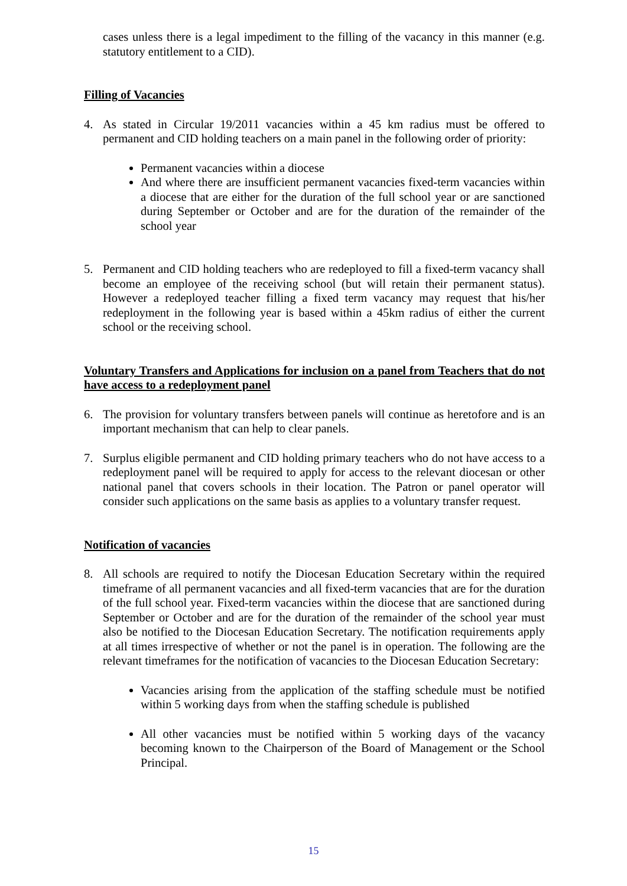cases unless there is a legal impediment to the filling of the vacancy in this manner (e.g. statutory entitlement to a CID).
Filling of Vacancies
4. As stated in Circular 19/2011 vacancies within a 45 km radius must be offered to permanent and CID holding teachers on a main panel in the following order of priority:
Permanent vacancies within a diocese
And where there are insufficient permanent vacancies fixed-term vacancies within a diocese that are either for the duration of the full school year or are sanctioned during September or October and are for the duration of the remainder of the school year
5. Permanent and CID holding teachers who are redeployed to fill a fixed-term vacancy shall become an employee of the receiving school (but will retain their permanent status). However a redeployed teacher filling a fixed term vacancy may request that his/her redeployment in the following year is based within a 45km radius of either the current school or the receiving school.
Voluntary Transfers and Applications for inclusion on a panel from Teachers that do not have access to a redeployment panel
6. The provision for voluntary transfers between panels will continue as heretofore and is an important mechanism that can help to clear panels.
7. Surplus eligible permanent and CID holding primary teachers who do not have access to a redeployment panel will be required to apply for access to the relevant diocesan or other national panel that covers schools in their location. The Patron or panel operator will consider such applications on the same basis as applies to a voluntary transfer request.
Notification of vacancies
8. All schools are required to notify the Diocesan Education Secretary within the required timeframe of all permanent vacancies and all fixed-term vacancies that are for the duration of the full school year. Fixed-term vacancies within the diocese that are sanctioned during September or October and are for the duration of the remainder of the school year must also be notified to the Diocesan Education Secretary. The notification requirements apply at all times irrespective of whether or not the panel is in operation. The following are the relevant timeframes for the notification of vacancies to the Diocesan Education Secretary:
Vacancies arising from the application of the staffing schedule must be notified within 5 working days from when the staffing schedule is published
All other vacancies must be notified within 5 working days of the vacancy becoming known to the Chairperson of the Board of Management or the School Principal.
15